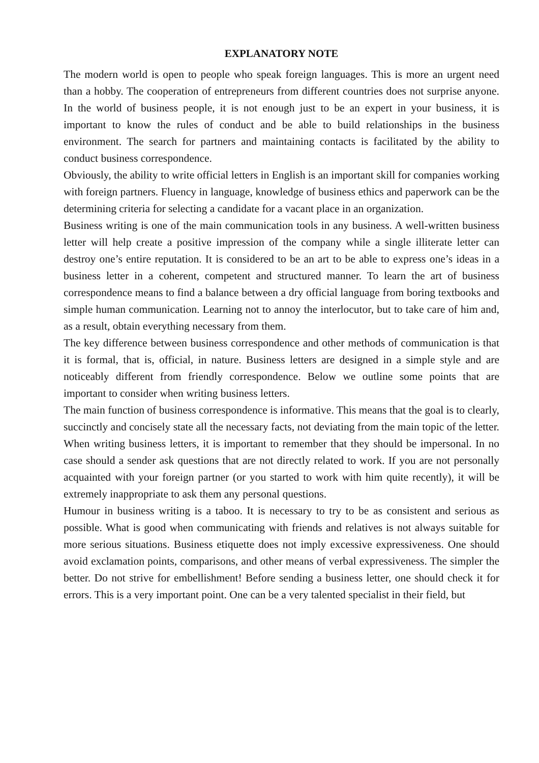EXPLANATORY NOTE
The modern world is open to people who speak foreign languages. This is more an urgent need than a hobby. The cooperation of entrepreneurs from different countries does not surprise anyone. In the world of business people, it is not enough just to be an expert in your business, it is important to know the rules of conduct and be able to build relationships in the business environment. The search for partners and maintaining contacts is facilitated by the ability to conduct business correspondence.
Obviously, the ability to write official letters in English is an important skill for companies working with foreign partners. Fluency in language, knowledge of business ethics and paperwork can be the determining criteria for selecting a candidate for a vacant place in an organization.
Business writing is one of the main communication tools in any business. A well-written business letter will help create a positive impression of the company while a single illiterate letter can destroy one’s entire reputation. It is considered to be an art to be able to express one’s ideas in a business letter in a coherent, competent and structured manner. To learn the art of business correspondence means to find a balance between a dry official language from boring textbooks and simple human communication. Learning not to annoy the interlocutor, but to take care of him and, as a result, obtain everything necessary from them.
The key difference between business correspondence and other methods of communication is that it is formal, that is, official, in nature. Business letters are designed in a simple style and are noticeably different from friendly correspondence. Below we outline some points that are important to consider when writing business letters.
The main function of business correspondence is informative. This means that the goal is to clearly, succinctly and concisely state all the necessary facts, not deviating from the main topic of the letter. When writing business letters, it is important to remember that they should be impersonal. In no case should a sender ask questions that are not directly related to work. If you are not personally acquainted with your foreign partner (or you started to work with him quite recently), it will be extremely inappropriate to ask them any personal questions.
Humour in business writing is a taboo. It is necessary to try to be as consistent and serious as possible. What is good when communicating with friends and relatives is not always suitable for more serious situations. Business etiquette does not imply excessive expressiveness. One should avoid exclamation points, comparisons, and other means of verbal expressiveness. The simpler the better. Do not strive for embellishment! Before sending a business letter, one should check it for errors. This is a very important point. One can be a very talented specialist in their field, but